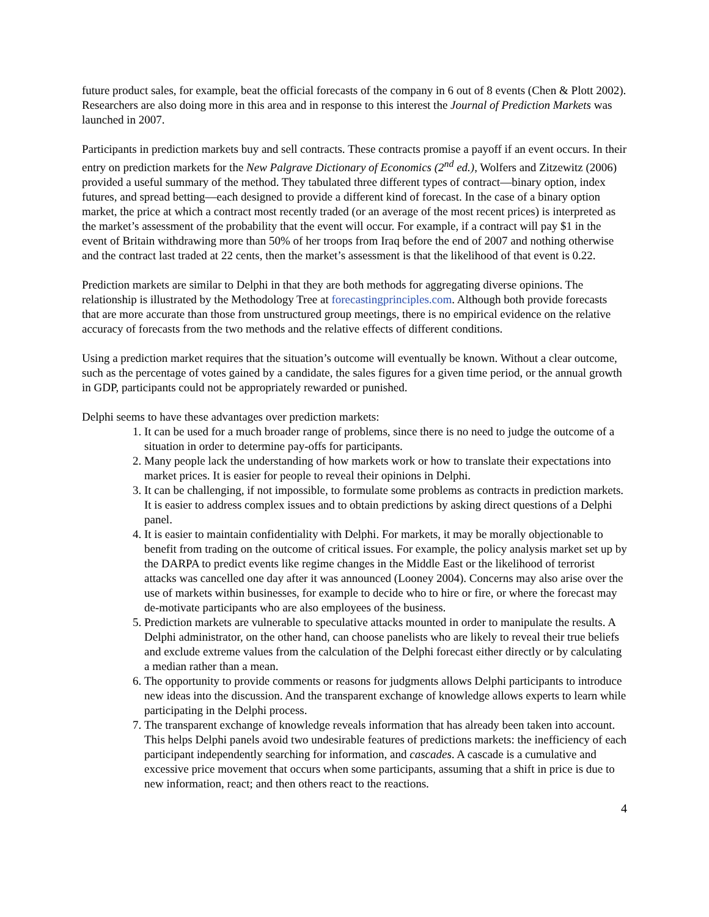future product sales, for example, beat the official forecasts of the company in 6 out of 8 events (Chen & Plott 2002). Researchers are also doing more in this area and in response to this interest the Journal of Prediction Markets was launched in 2007.
Participants in prediction markets buy and sell contracts. These contracts promise a payoff if an event occurs. In their entry on prediction markets for the New Palgrave Dictionary of Economics (2<sup>nd</sup> ed.), Wolfers and Zitzewitz (2006) provided a useful summary of the method. They tabulated three different types of contract—binary option, index futures, and spread betting—each designed to provide a different kind of forecast. In the case of a binary option market, the price at which a contract most recently traded (or an average of the most recent prices) is interpreted as the market’s assessment of the probability that the event will occur. For example, if a contract will pay $1 in the event of Britain withdrawing more than 50% of her troops from Iraq before the end of 2007 and nothing otherwise and the contract last traded at 22 cents, then the market’s assessment is that the likelihood of that event is 0.22.
Prediction markets are similar to Delphi in that they are both methods for aggregating diverse opinions. The relationship is illustrated by the Methodology Tree at forecastingprinciples.com. Although both provide forecasts that are more accurate than those from unstructured group meetings, there is no empirical evidence on the relative accuracy of forecasts from the two methods and the relative effects of different conditions.
Using a prediction market requires that the situation’s outcome will eventually be known. Without a clear outcome, such as the percentage of votes gained by a candidate, the sales figures for a given time period, or the annual growth in GDP, participants could not be appropriately rewarded or punished.
Delphi seems to have these advantages over prediction markets:
1. It can be used for a much broader range of problems, since there is no need to judge the outcome of a situation in order to determine pay-offs for participants.
2. Many people lack the understanding of how markets work or how to translate their expectations into market prices. It is easier for people to reveal their opinions in Delphi.
3. It can be challenging, if not impossible, to formulate some problems as contracts in prediction markets. It is easier to address complex issues and to obtain predictions by asking direct questions of a Delphi panel.
4. It is easier to maintain confidentiality with Delphi. For markets, it may be morally objectionable to benefit from trading on the outcome of critical issues. For example, the policy analysis market set up by the DARPA to predict events like regime changes in the Middle East or the likelihood of terrorist attacks was cancelled one day after it was announced (Looney 2004). Concerns may also arise over the use of markets within businesses, for example to decide who to hire or fire, or where the forecast may de-motivate participants who are also employees of the business.
5. Prediction markets are vulnerable to speculative attacks mounted in order to manipulate the results. A Delphi administrator, on the other hand, can choose panelists who are likely to reveal their true beliefs and exclude extreme values from the calculation of the Delphi forecast either directly or by calculating a median rather than a mean.
6. The opportunity to provide comments or reasons for judgments allows Delphi participants to introduce new ideas into the discussion. And the transparent exchange of knowledge allows experts to learn while participating in the Delphi process.
7. The transparent exchange of knowledge reveals information that has already been taken into account. This helps Delphi panels avoid two undesirable features of predictions markets: the inefficiency of each participant independently searching for information, and cascades. A cascade is a cumulative and excessive price movement that occurs when some participants, assuming that a shift in price is due to new information, react; and then others react to the reactions.
4